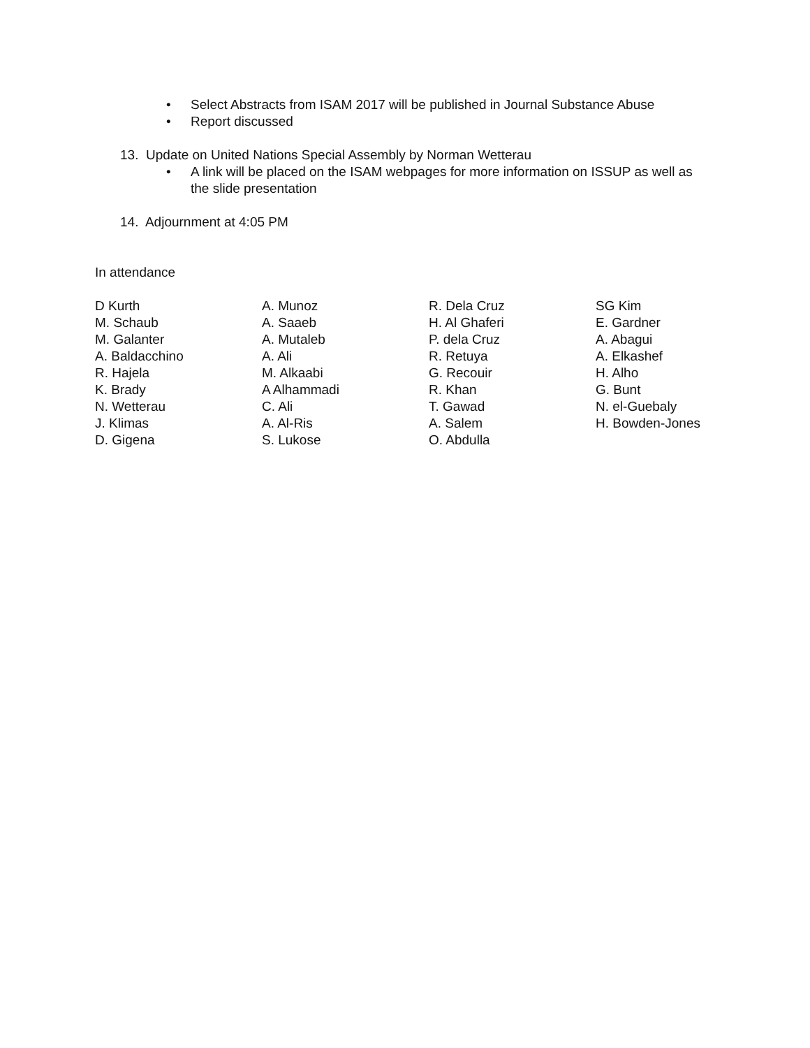• Select Abstracts from ISAM 2017 will be published in Journal Substance Abuse
• Report discussed
13. Update on United Nations Special Assembly by Norman Wetterau
• A link will be placed on the ISAM webpages for more information on ISSUP as well as the slide presentation
14. Adjournment at 4:05 PM
In attendance
| D Kurth | A. Munoz | R. Dela Cruz | SG Kim |
| M. Schaub | A. Saaeb | H. Al Ghaferi | E. Gardner |
| M. Galanter | A. Mutaleb | P. dela Cruz | A. Abagui |
| A. Baldacchino | A. Ali | R. Retuya | A. Elkashef |
| R. Hajela | M. Alkaabi | G. Recouir | H. Alho |
| K. Brady | A Alhammadi | R. Khan | G. Bunt |
| N. Wetterau | C. Ali | T. Gawad | N. el-Guebaly |
| J. Klimas | A. Al-Ris | A. Salem | H. Bowden-Jones |
| D. Gigena | S. Lukose | O. Abdulla | |